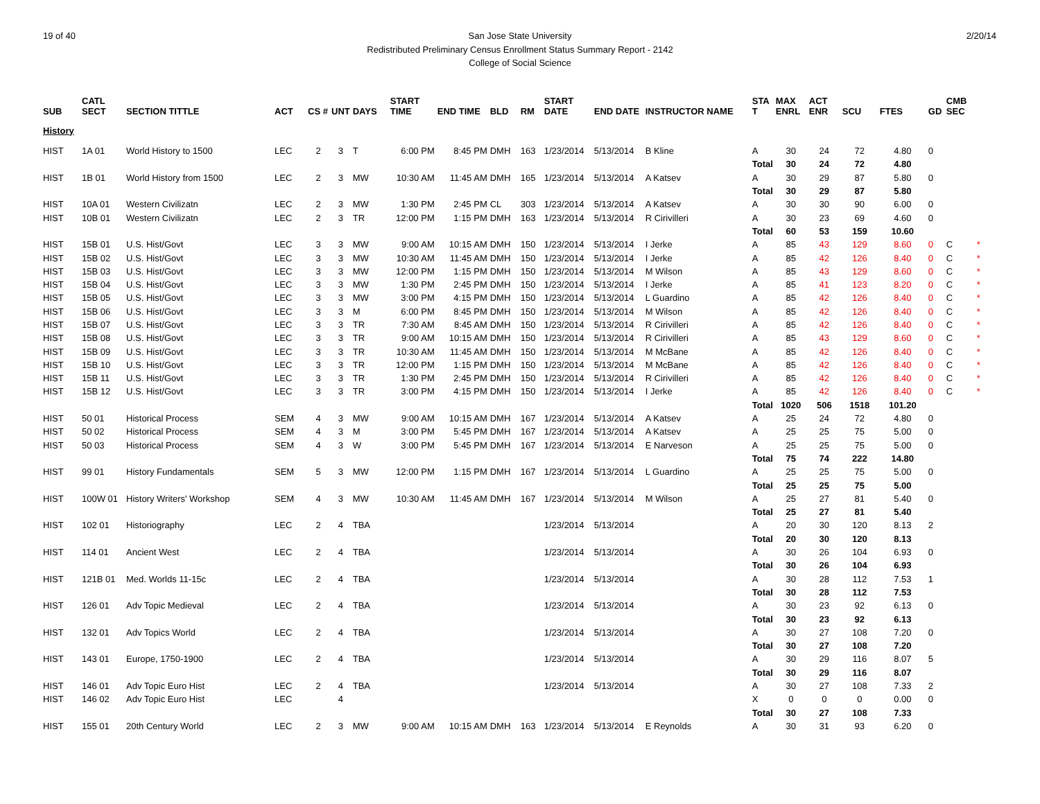19 of 40 2/20/14 San Jose State University
Redistributed Preliminary Census Enrollment Status Summary Report - 2142
College of Social Science
| SUB | CATL SECT | SECTION TITTLE | ACT | CS # | UNT | DAYS | START TIME | END TIME | BLD | RM | START DATE | END DATE | INSTRUCTOR NAME | STA T | MAX ENRL | ACT ENR | SCU | FTES | GD | CMB SEC | |
| --- | --- | --- | --- | --- | --- | --- | --- | --- | --- | --- | --- | --- | --- | --- | --- | --- | --- | --- | --- | --- | --- |
| History | | | | | | | | | | | | | | | | | | | | | |
| HIST | 1A 01 | World History to 1500 | LEC | 2 | 3 | T | 6:00 PM | 8:45 PM | DMH | 163 | 1/23/2014 | 5/13/2014 | B Kline | A | 30 | 24 | 72 | 4.80 | 0 | | |
| | | | | | | | | | | | | | | Total | 30 | 24 | 72 | 4.80 | | | |
| HIST | 1B 01 | World History from 1500 | LEC | 2 | 3 | MW | 10:30 AM | 11:45 AM | DMH | 165 | 1/23/2014 | 5/13/2014 | A Katsev | A | 30 | 29 | 87 | 5.80 | 0 | | |
| | | | | | | | | | | | | | | Total | 30 | 29 | 87 | 5.80 | | | |
| HIST | 10A 01 | Western Civilizatn | LEC | 2 | 3 | MW | 1:30 PM | 2:45 PM | CL | 303 | 1/23/2014 | 5/13/2014 | A Katsev | A | 30 | 30 | 90 | 6.00 | 0 | | |
| HIST | 10B 01 | Western Civilizatn | LEC | 2 | 3 | TR | 12:00 PM | 1:15 PM | DMH | 163 | 1/23/2014 | 5/13/2014 | R Cirivilleri | A | 30 | 23 | 69 | 4.60 | 0 | | |
| | | | | | | | | | | | | | | Total | 60 | 53 | 159 | 10.60 | | | |
| HIST | 15B 01 | U.S. Hist/Govt | LEC | 3 | 3 | MW | 9:00 AM | 10:15 AM | DMH | 150 | 1/23/2014 | 5/13/2014 | I Jerke | A | 85 | 43 | 129 | 8.60 | 0 | C | * |
| HIST | 15B 02 | U.S. Hist/Govt | LEC | 3 | 3 | MW | 10:30 AM | 11:45 AM | DMH | 150 | 1/23/2014 | 5/13/2014 | I Jerke | A | 85 | 42 | 126 | 8.40 | 0 | C | * |
| HIST | 15B 03 | U.S. Hist/Govt | LEC | 3 | 3 | MW | 12:00 PM | 1:15 PM | DMH | 150 | 1/23/2014 | 5/13/2014 | M Wilson | A | 85 | 43 | 129 | 8.60 | 0 | C | * |
| HIST | 15B 04 | U.S. Hist/Govt | LEC | 3 | 3 | MW | 1:30 PM | 2:45 PM | DMH | 150 | 1/23/2014 | 5/13/2014 | I Jerke | A | 85 | 41 | 123 | 8.20 | 0 | C | * |
| HIST | 15B 05 | U.S. Hist/Govt | LEC | 3 | 3 | MW | 3:00 PM | 4:15 PM | DMH | 150 | 1/23/2014 | 5/13/2014 | L Guardino | A | 85 | 42 | 126 | 8.40 | 0 | C | * |
| HIST | 15B 06 | U.S. Hist/Govt | LEC | 3 | 3 | M | 6:00 PM | 8:45 PM | DMH | 150 | 1/23/2014 | 5/13/2014 | M Wilson | A | 85 | 42 | 126 | 8.40 | 0 | C | * |
| HIST | 15B 07 | U.S. Hist/Govt | LEC | 3 | 3 | TR | 7:30 AM | 8:45 AM | DMH | 150 | 1/23/2014 | 5/13/2014 | R Cirivilleri | A | 85 | 42 | 126 | 8.40 | 0 | C | * |
| HIST | 15B 08 | U.S. Hist/Govt | LEC | 3 | 3 | TR | 9:00 AM | 10:15 AM | DMH | 150 | 1/23/2014 | 5/13/2014 | R Cirivilleri | A | 85 | 43 | 129 | 8.60 | 0 | C | * |
| HIST | 15B 09 | U.S. Hist/Govt | LEC | 3 | 3 | TR | 10:30 AM | 11:45 AM | DMH | 150 | 1/23/2014 | 5/13/2014 | M McBane | A | 85 | 42 | 126 | 8.40 | 0 | C | * |
| HIST | 15B 10 | U.S. Hist/Govt | LEC | 3 | 3 | TR | 12:00 PM | 1:15 PM | DMH | 150 | 1/23/2014 | 5/13/2014 | M McBane | A | 85 | 42 | 126 | 8.40 | 0 | C | * |
| HIST | 15B 11 | U.S. Hist/Govt | LEC | 3 | 3 | TR | 1:30 PM | 2:45 PM | DMH | 150 | 1/23/2014 | 5/13/2014 | R Cirivilleri | A | 85 | 42 | 126 | 8.40 | 0 | C | * |
| HIST | 15B 12 | U.S. Hist/Govt | LEC | 3 | 3 | TR | 3:00 PM | 4:15 PM | DMH | 150 | 1/23/2014 | 5/13/2014 | I Jerke | A | 85 | 42 | 126 | 8.40 | 0 | C | * |
| | | | | | | | | | | | | | | Total | 1020 | 506 | 1518 | 101.20 | | | |
| HIST | 50 01 | Historical Process | SEM | 4 | 3 | MW | 9:00 AM | 10:15 AM | DMH | 167 | 1/23/2014 | 5/13/2014 | A Katsev | A | 25 | 24 | 72 | 4.80 | 0 | | |
| HIST | 50 02 | Historical Process | SEM | 4 | 3 | M | 3:00 PM | 5:45 PM | DMH | 167 | 1/23/2014 | 5/13/2014 | A Katsev | A | 25 | 25 | 75 | 5.00 | 0 | | |
| HIST | 50 03 | Historical Process | SEM | 4 | 3 | W | 3:00 PM | 5:45 PM | DMH | 167 | 1/23/2014 | 5/13/2014 | E Narveson | A | 25 | 25 | 75 | 5.00 | 0 | | |
| | | | | | | | | | | | | | | Total | 75 | 74 | 222 | 14.80 | | | |
| HIST | 99 01 | History Fundamentals | SEM | 5 | 3 | MW | 12:00 PM | 1:15 PM | DMH | 167 | 1/23/2014 | 5/13/2014 | L Guardino | A | 25 | 25 | 75 | 5.00 | 0 | | |
| | | | | | | | | | | | | | | Total | 25 | 25 | 75 | 5.00 | | | |
| HIST | 100W 01 | History Writers' Workshop | SEM | 4 | 3 | MW | 10:30 AM | 11:45 AM | DMH | 167 | 1/23/2014 | 5/13/2014 | M Wilson | A | 25 | 27 | 81 | 5.40 | 0 | | |
| | | | | | | | | | | | | | | Total | 25 | 27 | 81 | 5.40 | | | |
| HIST | 102 01 | Historiography | LEC | 2 | 4 | TBA | | | | | 1/23/2014 | 5/13/2014 | | A | 20 | 30 | 120 | 8.13 | 2 | | |
| | | | | | | | | | | | | | | Total | 20 | 30 | 120 | 8.13 | | | |
| HIST | 114 01 | Ancient West | LEC | 2 | 4 | TBA | | | | | 1/23/2014 | 5/13/2014 | | A | 30 | 26 | 104 | 6.93 | 0 | | |
| | | | | | | | | | | | | | | Total | 30 | 26 | 104 | 6.93 | | | |
| HIST | 121B 01 | Med. Worlds 11-15c | LEC | 2 | 4 | TBA | | | | | 1/23/2014 | 5/13/2014 | | A | 30 | 28 | 112 | 7.53 | 1 | | |
| | | | | | | | | | | | | | | Total | 30 | 28 | 112 | 7.53 | | | |
| HIST | 126 01 | Adv Topic Medieval | LEC | 2 | 4 | TBA | | | | | 1/23/2014 | 5/13/2014 | | A | 30 | 23 | 92 | 6.13 | 0 | | |
| | | | | | | | | | | | | | | Total | 30 | 23 | 92 | 6.13 | | | |
| HIST | 132 01 | Adv Topics World | LEC | 2 | 4 | TBA | | | | | 1/23/2014 | 5/13/2014 | | A | 30 | 27 | 108 | 7.20 | 0 | | |
| | | | | | | | | | | | | | | Total | 30 | 27 | 108 | 7.20 | | | |
| HIST | 143 01 | Europe, 1750-1900 | LEC | 2 | 4 | TBA | | | | | 1/23/2014 | 5/13/2014 | | A | 30 | 29 | 116 | 8.07 | 5 | | |
| | | | | | | | | | | | | | | Total | 30 | 29 | 116 | 8.07 | | | |
| HIST | 146 01 | Adv Topic Euro Hist | LEC | 2 | 4 | TBA | | | | | 1/23/2014 | 5/13/2014 | | A | 30 | 27 | 108 | 7.33 | 2 | | |
| HIST | 146 02 | Adv Topic Euro Hist | LEC | | 4 | | | | | | | | | X | 0 | 0 | 0 | 0.00 | 0 | | |
| | | | | | | | | | | | | | | Total | 30 | 27 | 108 | 7.33 | | | |
| HIST | 155 01 | 20th Century World | LEC | 2 | 3 | MW | 9:00 AM | 10:15 AM | DMH | 163 | 1/23/2014 | 5/13/2014 | E Reynolds | A | 30 | 31 | 93 | 6.20 | 0 | | |